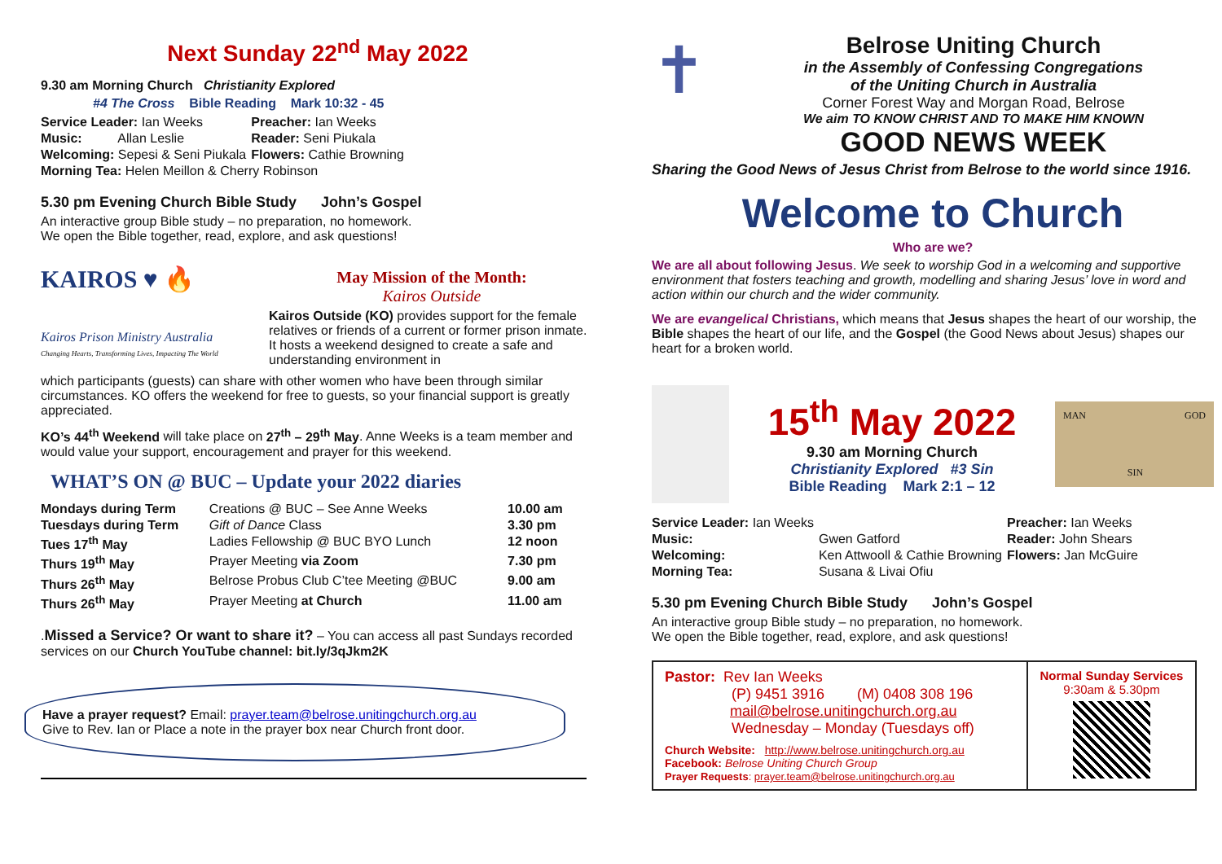Next Sunday 22<sup>nd</sup> May 2022
9.30 am Morning Church Christianity Explored
#4 The Cross Bible Reading Mark 10:32 - 45
| Service Leader: Ian Weeks | Preacher: Ian Weeks |
| Music: Allan Leslie | Reader: Seni Piukala |
| Welcoming: Sepesi & Seni Piukala | Flowers: Cathie Browning |
| Morning Tea: Helen Meillon & Cherry Robinson | |
5.30 pm Evening Church Bible Study John’s Gospel
An interactive group Bible study – no preparation, no homework.
We open the Bible together, read, explore, and ask questions!
KAIROS ♥ 🔥
Kairos Prison Ministry Australia
Changing Hearts, Transforming Lives, Impacting The World
May Mission of the Month:
Kairos Outside
Kairos Outside (KO) provides support for the female relatives or friends of a current or former prison inmate. It hosts a weekend designed to create a safe and understanding environment in
which participants (guests) can share with other women who have been through similar circumstances. KO offers the weekend for free to guests, so your financial support is greatly appreciated.
KO’s 44<sup>th</sup> Weekend will take place on 27<sup>th</sup> – 29<sup>th</sup> May. Anne Weeks is a team member and would value your support, encouragement and prayer for this weekend.
WHAT’S ON @ BUC – Update your 2022 diaries
| Mondays during Term | Creations @ BUC – See Anne Weeks | 10.00 am |
| Tuesdays during Term | Gift of Dance Class | 3.30 pm |
| Tues 17<sup>th</sup> May | Ladies Fellowship @ BUC BYO Lunch | 12 noon |
| Thurs 19<sup>th</sup> May | Prayer Meeting via Zoom | 7.30 pm |
| Thurs 26<sup>th</sup> May | Belrose Probus Club C’tee Meeting @BUC | 9.00 am |
| Thurs 26<sup>th</sup> May | Prayer Meeting at Church | 11.00 am |
.Missed a Service? Or want to share it? – You can access all past Sundays recorded services on our Church YouTube channel: bit.ly/3qJkm2K
Have a prayer request? Email: prayer.team@belrose.unitingchurch.org.au
Give to Rev. Ian or Place a note in the prayer box near Church front door.
✝
Belrose Uniting Church
in the Assembly of Confessing Congregations
of the Uniting Church in Australia
Corner Forest Way and Morgan Road, Belrose
We aim TO KNOW CHRIST AND TO MAKE HIM KNOWN
GOOD NEWS WEEK
Sharing the Good News of Jesus Christ from Belrose to the world since 1916.
Welcome to Church
Who are we?
We are all about following Jesus. We seek to worship God in a welcoming and supportive environment that fosters teaching and growth, modelling and sharing Jesus’ love in word and action within our church and the wider community.
We are evangelical Christians, which means that Jesus shapes the heart of our worship, the Bible shapes the heart of our life, and the Gospel (the Good News about Jesus) shapes our heart for a broken world.
15<sup>th</sup> May 2022
9.30 am Morning Church
Christianity Explored #3 Sin
Bible Reading Mark 2:1 – 12
MAN SIN GOD
| Service Leader: Ian Weeks | | Preacher: Ian Weeks |
| Music: | Gwen Gatford | Reader: John Shears |
| Welcoming: | Ken Attwooll & Cathie Browning | Flowers: Jan McGuire |
| Morning Tea: | Susana & Livai Ofiu | |
5.30 pm Evening Church Bible Study John’s Gospel
An interactive group Bible study – no preparation, no homework.
We open the Bible together, read, explore, and ask questions!
Pastor: Rev Ian Weeks
(P) 9451 3916 (M) 0408 308 196
mail@belrose.unitingchurch.org.au
Wednesday – Monday (Tuesdays off)
Church Website: http://www.belrose.unitingchurch.org.au
Facebook: Belrose Uniting Church Group
Prayer Requests: prayer.team@belrose.unitingchurch.org.au
Normal Sunday Services
9:30am & 5.30pm